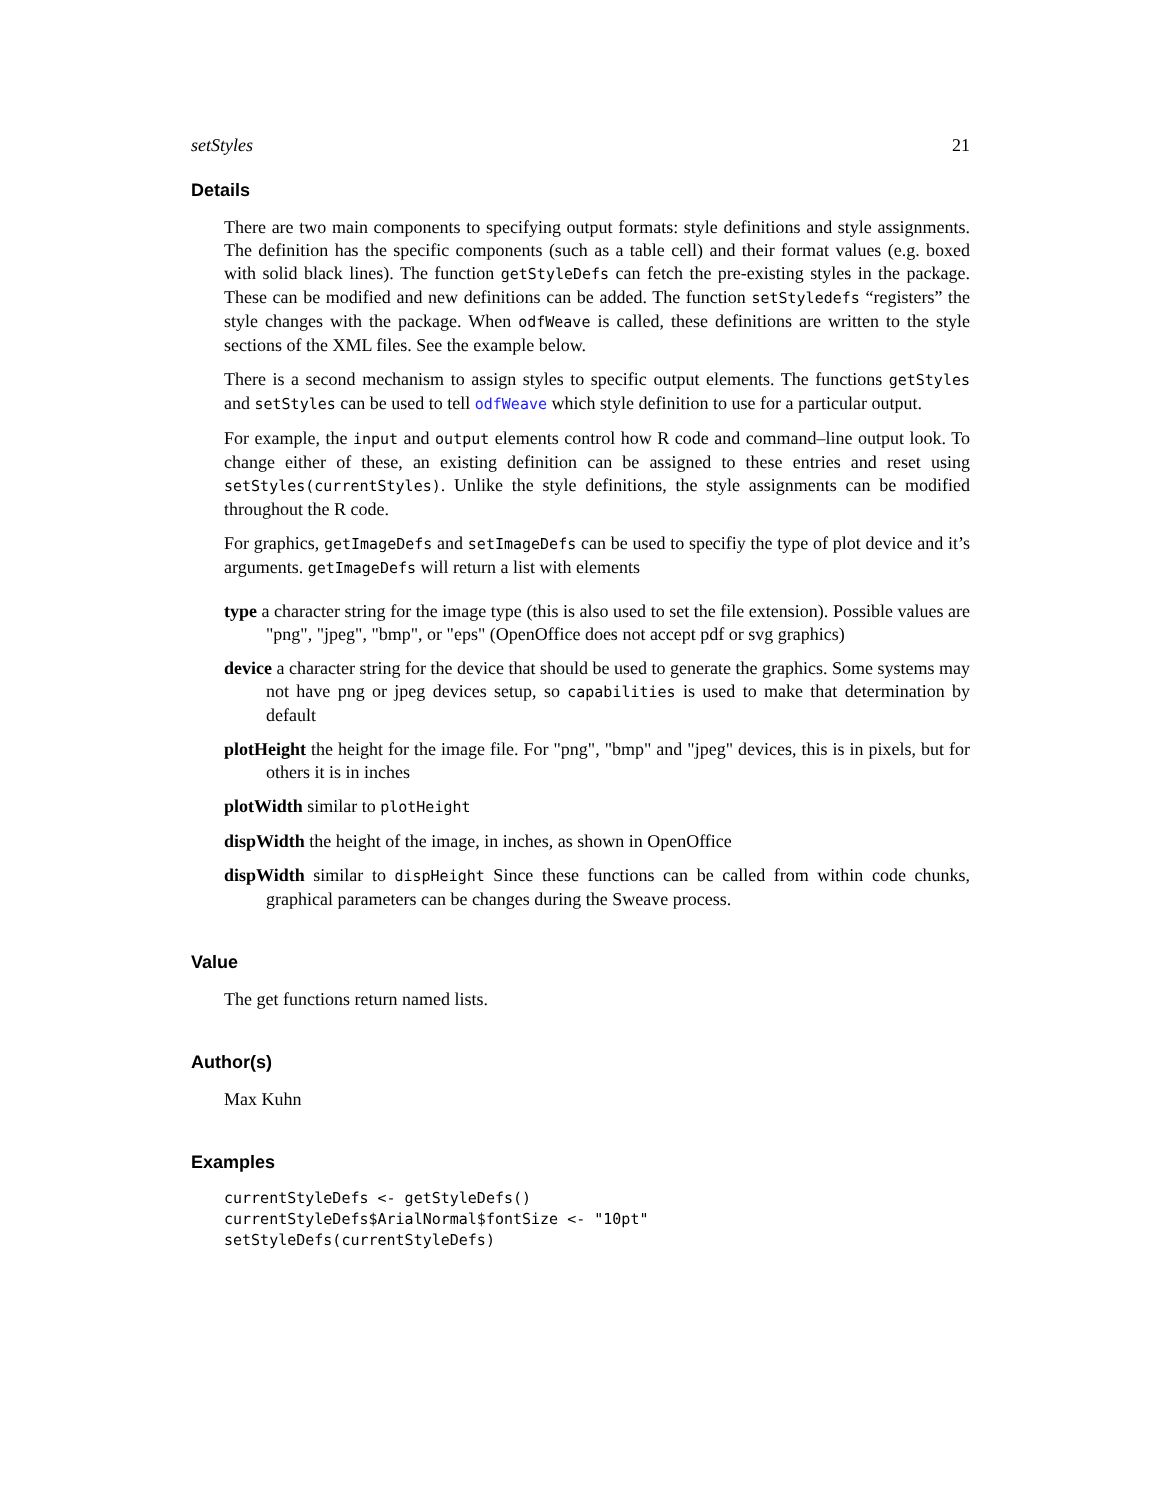setStyles 21
Details
There are two main components to specifying output formats: style definitions and style assignments. The definition has the specific components (such as a table cell) and their format values (e.g. boxed with solid black lines). The function getStyleDefs can fetch the pre-existing styles in the package. These can be modified and new definitions can be added. The function setStyledefs “registers” the style changes with the package. When odfWeave is called, these definitions are written to the style sections of the XML files. See the example below.
There is a second mechanism to assign styles to specific output elements. The functions getStyles and setStyles can be used to tell odfWeave which style definition to use for a particular output.
For example, the input and output elements control how R code and command–line output look. To change either of these, an existing definition can be assigned to these entries and reset using setStyles(currentStyles). Unlike the style definitions, the style assignments can be modified throughout the R code.
For graphics, getImageDefs and setImageDefs can be used to specifiy the type of plot device and it’s arguments. getImageDefs will return a list with elements
type a character string for the image type (this is also used to set the file extension). Possible values are "png", "jpeg", "bmp", or "eps" (OpenOffice does not accept pdf or svg graphics)
device a character string for the device that should be used to generate the graphics. Some systems may not have png or jpeg devices setup, so capabilities is used to make that determination by default
plotHeight the height for the image file. For "png", "bmp" and "jpeg" devices, this is in pixels, but for others it is in inches
plotWidth similar to plotHeight
dispWidth the height of the image, in inches, as shown in OpenOffice
dispWidth similar to dispHeight Since these functions can be called from within code chunks, graphical parameters can be changes during the Sweave process.
Value
The get functions return named lists.
Author(s)
Max Kuhn
Examples
currentStyleDefs <- getStyleDefs()
currentStyleDefs$ArialNormal$fontSize <- "10pt"
setStyleDefs(currentStyleDefs)